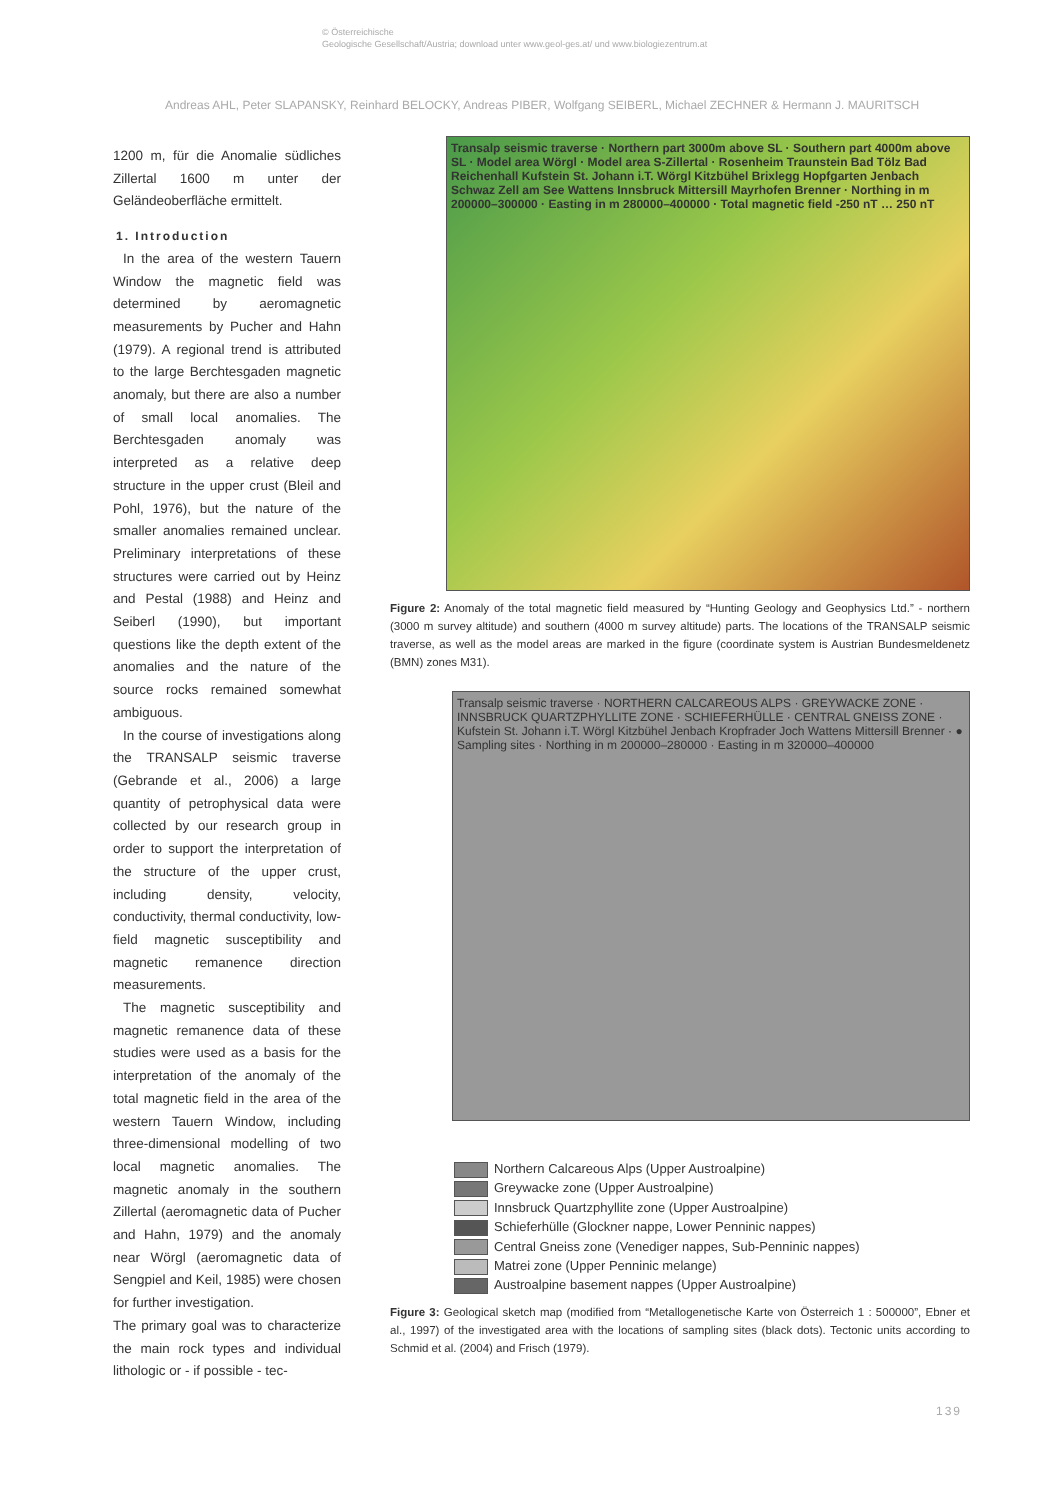© Österreichische
Geologische Gesellschaft/Austria; download unter www.geol-ges.at/ und www.biologiezentrum.at
Andreas AHL, Peter SLAPANSKY, Reinhard BELOCKY, Andreas PIBER, Wolfgang SEIBERL, Michael ZECHNER & Hermann J. MAURITSCH
1200 m, für die Anomalie südliches Zillertal 1600 m unter der Geländeoberfläche ermittelt.
1. Introduction
In the area of the western Tauern Window the magnetic field was determined by aeromagnetic measurements by Pucher and Hahn (1979). A regional trend is attributed to the large Berchtesgaden magnetic anomaly, but there are also a number of small local anomalies. The Berchtesgaden anomaly was interpreted as a relative deep structure in the upper crust (Bleil and Pohl, 1976), but the nature of the smaller anomalies remained unclear. Preliminary interpretations of these structures were carried out by Heinz and Pestal (1988) and Heinz and Seiberl (1990), but important questions like the depth extent of the anomalies and the nature of the source rocks remained somewhat ambiguous.
In the course of investigations along the TRANSALP seismic traverse (Gebrande et al., 2006) a large quantity of petrophysical data were collected by our research group in order to support the interpretation of the structure of the upper crust, including density, velocity, conductivity, thermal conductivity, low-field magnetic susceptibility and magnetic remanence direction measurements.
The magnetic susceptibility and magnetic remanence data of these studies were used as a basis for the interpretation of the anomaly of the total magnetic field in the area of the western Tauern Window, including three-dimensional modelling of two local magnetic anomalies. The magnetic anomaly in the southern Zillertal (aeromagnetic data of Pucher and Hahn, 1979) and the anomaly near Wörgl (aeromagnetic data of Sengpiel and Keil, 1985) were chosen for further investigation.
The primary goal was to characterize the main rock types and individual lithologic or - if possible - tec-
Transalp seismic traverse · Northern part 3000m above SL · Southern part 4000m above SL · Model area Wörgl · Model area S-Zillertal · Rosenheim Traunstein Bad Tölz Bad Reichenhall Kufstein St. Johann i.T. Wörgl Kitzbühel Brixlegg Hopfgarten Jenbach Schwaz Zell am See Wattens Innsbruck Mittersill Mayrhofen Brenner · Northing in m 200000–300000 · Easting in m 280000–400000 · Total magnetic field -250 nT … 250 nT
Figure 2: Anomaly of the total magnetic field measured by “Hunting Geology and Geophysics Ltd.” - northern (3000 m survey altitude) and southern (4000 m survey altitude) parts. The locations of the TRANSALP seismic traverse, as well as the model areas are marked in the figure (coordinate system is Austrian Bundesmeldenetz (BMN) zones M31).
Transalp seismic traverse · NORTHERN CALCAREOUS ALPS · GREYWACKE ZONE · INNSBRUCK QUARTZPHYLLITE ZONE · SCHIEFERHÜLLE · CENTRAL GNEISS ZONE · Kufstein St. Johann i.T. Wörgl Kitzbühel Jenbach Kropfrader Joch Wattens Mittersill Brenner · ● Sampling sites · Northing in m 200000–280000 · Easting in m 320000–400000
Northern Calcareous Alps (Upper Austroalpine)
Greywacke zone (Upper Austroalpine)
Innsbruck Quartzphyllite zone (Upper Austroalpine)
Schieferhülle (Glockner nappe, Lower Penninic nappes)
Central Gneiss zone (Venediger nappes, Sub-Penninic nappes)
Matrei zone (Upper Penninic melange)
Austroalpine basement nappes (Upper Austroalpine)
Figure 3: Geological sketch map (modified from “Metallogenetische Karte von Österreich 1 : 500000”, Ebner et al., 1997) of the investigated area with the locations of sampling sites (black dots). Tectonic units according to Schmid et al. (2004) and Frisch (1979).
139